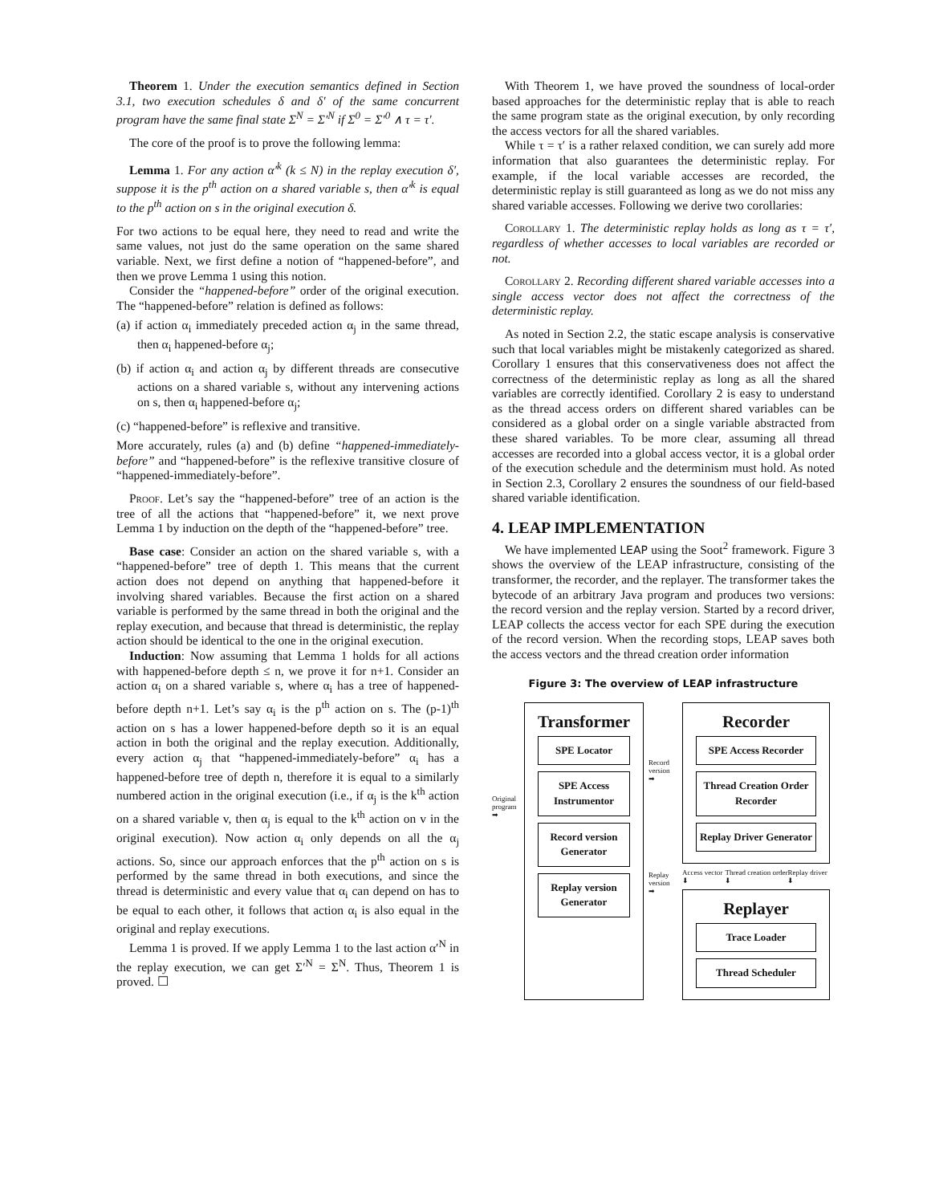Theorem 1. Under the execution semantics defined in Section 3.1, two execution schedules δ and δ′ of the same concurrent program have the same final state Σ<sup>N</sup> = Σ′<sup>N</sup> if Σ<sup>0</sup> = Σ′<sup>0</sup> ∧ τ = τ′.
The core of the proof is to prove the following lemma:
Lemma 1. For any action α′<sup>k</sup> (k ≤ N) in the replay execution δ′, suppose it is the p<sup>th</sup> action on a shared variable s, then α′<sup>k</sup> is equal to the p<sup>th</sup> action on s in the original execution δ.
For two actions to be equal here, they need to read and write the same values, not just do the same operation on the same shared variable. Next, we first define a notion of “happened-before”, and then we prove Lemma 1 using this notion.
Consider the “happened-before” order of the original execution. The “happened-before” relation is defined as follows:
(a) if action α<sub>i</sub> immediately preceded action α<sub>j</sub> in the same thread, then α<sub>i</sub> happened-before α<sub>j</sub>;
(b) if action α<sub>i</sub> and action α<sub>j</sub> by different threads are consecutive actions on a shared variable s, without any intervening actions on s, then α<sub>i</sub> happened-before α<sub>j</sub>;
(c) “happened-before” is reflexive and transitive.
More accurately, rules (a) and (b) define “happened-immediately-before” and “happened-before” is the reflexive transitive closure of “happened-immediately-before”.
Proof. Let’s say the “happened-before” tree of an action is the tree of all the actions that “happened-before” it, we next prove Lemma 1 by induction on the depth of the “happened-before” tree.
Base case: Consider an action on the shared variable s, with a “happened-before” tree of depth 1. This means that the current action does not depend on anything that happened-before it involving shared variables. Because the first action on a shared variable is performed by the same thread in both the original and the replay execution, and because that thread is deterministic, the replay action should be identical to the one in the original execution.
Induction: Now assuming that Lemma 1 holds for all actions with happened-before depth ≤ n, we prove it for n+1. Consider an action α<sub>i</sub> on a shared variable s, where α<sub>i</sub> has a tree of happened-before depth n+1. Let’s say α<sub>i</sub> is the p<sup>th</sup> action on s. The (p-1)<sup>th</sup> action on s has a lower happened-before depth so it is an equal action in both the original and the replay execution. Additionally, every action α<sub>j</sub> that “happened-immediately-before” α<sub>i</sub> has a happened-before tree of depth n, therefore it is equal to a similarly numbered action in the original execution (i.e., if α<sub>j</sub> is the k<sup>th</sup> action on a shared variable v, then α<sub>j</sub> is equal to the k<sup>th</sup> action on v in the original execution). Now action α<sub>i</sub> only depends on all the α<sub>j</sub> actions. So, since our approach enforces that the p<sup>th</sup> action on s is performed by the same thread in both executions, and since the thread is deterministic and every value that α<sub>i</sub> can depend on has to be equal to each other, it follows that action α<sub>i</sub> is also equal in the original and replay executions.
Lemma 1 is proved. If we apply Lemma 1 to the last action α′<sup>N</sup> in the replay execution, we can get Σ′<sup>N</sup> = Σ<sup>N</sup>. Thus, Theorem 1 is proved. ☐
With Theorem 1, we have proved the soundness of local-order based approaches for the deterministic replay that is able to reach the same program state as the original execution, by only recording the access vectors for all the shared variables.
While τ = τ′ is a rather relaxed condition, we can surely add more information that also guarantees the deterministic replay. For example, if the local variable accesses are recorded, the deterministic replay is still guaranteed as long as we do not miss any shared variable accesses. Following we derive two corollaries:
Corollary 1. The deterministic replay holds as long as τ = τ′, regardless of whether accesses to local variables are recorded or not.
Corollary 2. Recording different shared variable accesses into a single access vector does not affect the correctness of the deterministic replay.
As noted in Section 2.2, the static escape analysis is conservative such that local variables might be mistakenly categorized as shared. Corollary 1 ensures that this conservativeness does not affect the correctness of the deterministic replay as long as all the shared variables are correctly identified. Corollary 2 is easy to understand as the thread access orders on different shared variables can be considered as a global order on a single variable abstracted from these shared variables. To be more clear, assuming all thread accesses are recorded into a global access vector, it is a global order of the execution schedule and the determinism must hold. As noted in Section 2.3, Corollary 2 ensures the soundness of our field-based shared variable identification.
4. LEAP IMPLEMENTATION
We have implemented LEAP using the Soot<sup>2</sup> framework. Figure 3 shows the overview of the LEAP infrastructure, consisting of the transformer, the recorder, and the replayer. The transformer takes the bytecode of an arbitrary Java program and produces two versions: the record version and the replay version. Started by a record driver, LEAP collects the access vector for each SPE during the execution of the record version. When the recording stops, LEAP saves both the access vectors and the thread creation order information
Figure 3: The overview of LEAP infrastructure
Original program ➡
Transformer
SPE Locator
SPE Access Instrumentor
Record version Generator
Replay version Generator
Record version ➡
Replay version ➡
Recorder
SPE Access Recorder
Thread Creation Order Recorder
Replay Driver Generator
Access vector ⬇ Thread creation order ⬇ Replay driver ⬇
Replayer
Trace Loader
Thread Scheduler